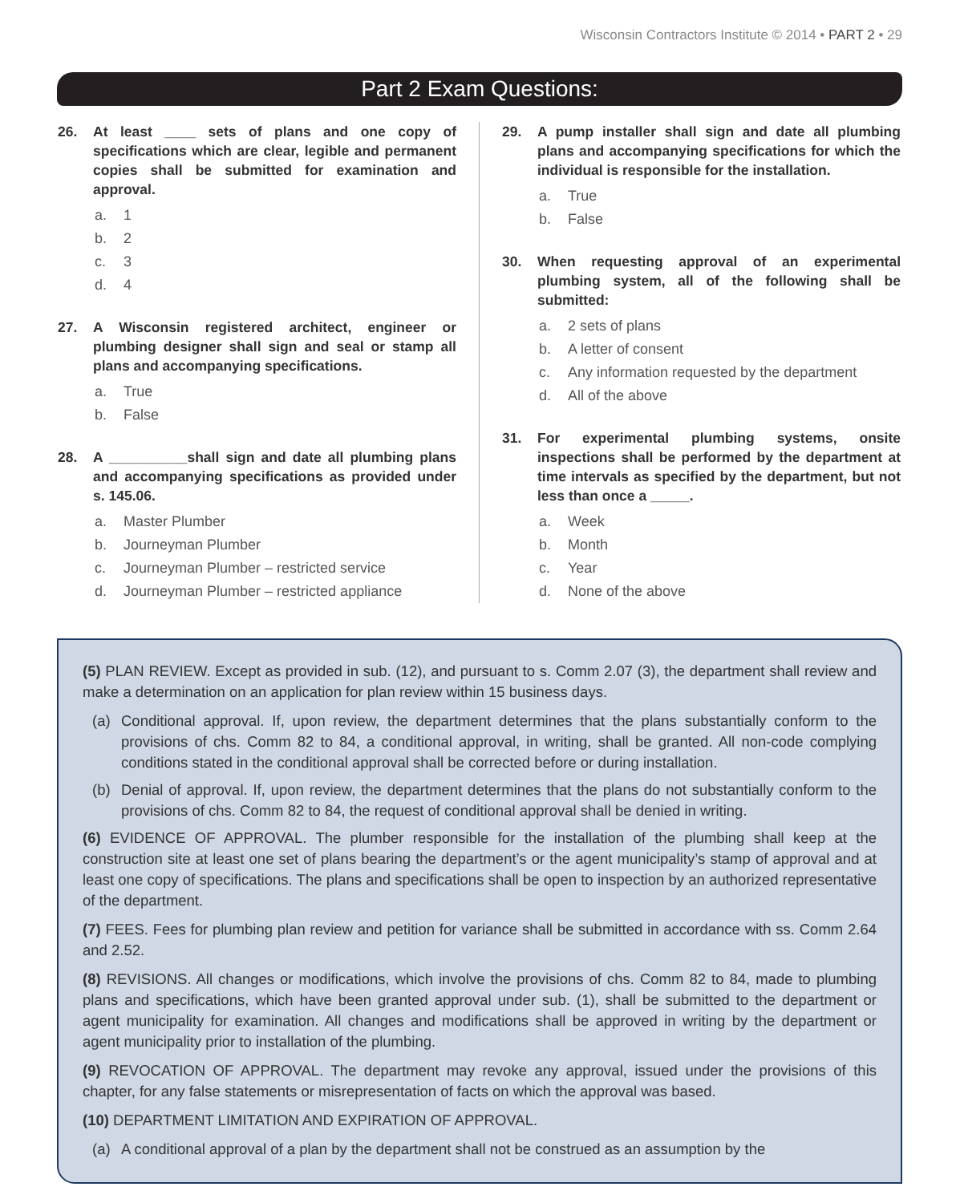Wisconsin Contractors Institute © 2014 • PART 2 • 29
Part 2 Exam Questions:
26. At least ____ sets of plans and one copy of specifications which are clear, legible and permanent copies shall be submitted for examination and approval.
a. 1
b. 2
c. 3
d. 4
27. A Wisconsin registered architect, engineer or plumbing designer shall sign and seal or stamp all plans and accompanying specifications.
a. True
b. False
28. A __________shall sign and date all plumbing plans and accompanying specifications as provided under s. 145.06.
a. Master Plumber
b. Journeyman Plumber
c. Journeyman Plumber – restricted service
d. Journeyman Plumber – restricted appliance
29. A pump installer shall sign and date all plumbing plans and accompanying specifications for which the individual is responsible for the installation.
a. True
b. False
30. When requesting approval of an experimental plumbing system, all of the following shall be submitted:
a. 2 sets of plans
b. A letter of consent
c. Any information requested by the department
d. All of the above
31. For experimental plumbing systems, onsite inspections shall be performed by the department at time intervals as specified by the department, but not less than once a _____.
a. Week
b. Month
c. Year
d. None of the above
(5) PLAN REVIEW. Except as provided in sub. (12), and pursuant to s. Comm 2.07 (3), the department shall review and make a determination on an application for plan review within 15 business days.
(a) Conditional approval. If, upon review, the department determines that the plans substantially conform to the provisions of chs. Comm 82 to 84, a conditional approval, in writing, shall be granted. All non-code complying conditions stated in the conditional approval shall be corrected before or during installation.
(b) Denial of approval. If, upon review, the department determines that the plans do not substantially conform to the provisions of chs. Comm 82 to 84, the request of conditional approval shall be denied in writing.
(6) EVIDENCE OF APPROVAL. The plumber responsible for the installation of the plumbing shall keep at the construction site at least one set of plans bearing the department’s or the agent municipality’s stamp of approval and at least one copy of specifications. The plans and specifications shall be open to inspection by an authorized representative of the department.
(7) FEES. Fees for plumbing plan review and petition for variance shall be submitted in accordance with ss. Comm 2.64 and 2.52.
(8) REVISIONS. All changes or modifications, which involve the provisions of chs. Comm 82 to 84, made to plumbing plans and specifications, which have been granted approval under sub. (1), shall be submitted to the department or agent municipality for examination. All changes and modifications shall be approved in writing by the department or agent municipality prior to installation of the plumbing.
(9) REVOCATION OF APPROVAL. The department may revoke any approval, issued under the provisions of this chapter, for any false statements or misrepresentation of facts on which the approval was based.
(10) DEPARTMENT LIMITATION AND EXPIRATION OF APPROVAL.
(a) A conditional approval of a plan by the department shall not be construed as an assumption by the